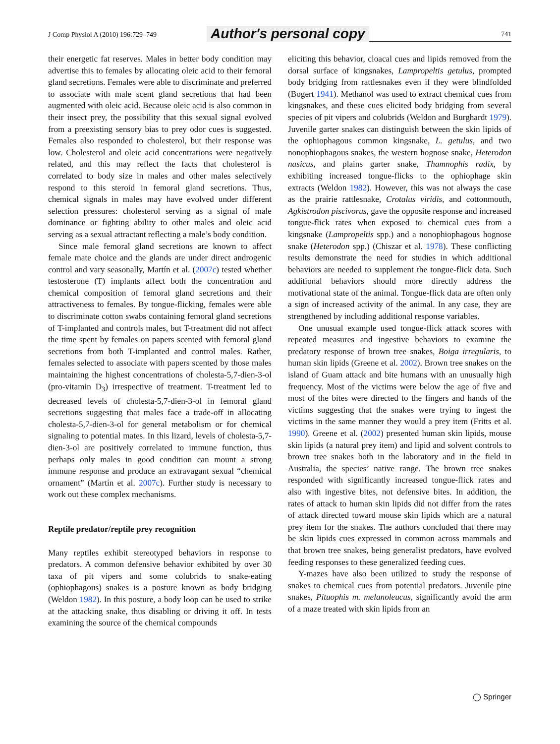J Comp Physiol A (2010) 196:729–749
Author's personal copy
741
their energetic fat reserves. Males in better body condition may advertise this to females by allocating oleic acid to their femoral gland secretions. Females were able to discriminate and preferred to associate with male scent gland secretions that had been augmented with oleic acid. Because oleic acid is also common in their insect prey, the possibility that this sexual signal evolved from a preexisting sensory bias to prey odor cues is suggested. Females also responded to cholesterol, but their response was low. Cholesterol and oleic acid concentrations were negatively related, and this may reflect the facts that cholesterol is correlated to body size in males and other males selectively respond to this steroid in femoral gland secretions. Thus, chemical signals in males may have evolved under different selection pressures: cholesterol serving as a signal of male dominance or fighting ability to other males and oleic acid serving as a sexual attractant reflecting a male’s body condition.
Since male femoral gland secretions are known to affect female mate choice and the glands are under direct androgenic control and vary seasonally, Martín et al. (2007c) tested whether testosterone (T) implants affect both the concentration and chemical composition of femoral gland secretions and their attractiveness to females. By tongue-flicking, females were able to discriminate cotton swabs containing femoral gland secretions of T-implanted and controls males, but T-treatment did not affect the time spent by females on papers scented with femoral gland secretions from both T-implanted and control males. Rather, females selected to associate with papers scented by those males maintaining the highest concentrations of cholesta-5,7-dien-3-ol (pro-vitamin D<sub>3</sub>) irrespective of treatment. T-treatment led to decreased levels of cholesta-5,7-dien-3-ol in femoral gland secretions suggesting that males face a trade-off in allocating cholesta-5,7-dien-3-ol for general metabolism or for chemical signaling to potential mates. In this lizard, levels of cholesta-5,7-dien-3-ol are positively correlated to immune function, thus perhaps only males in good condition can mount a strong immune response and produce an extravagant sexual “chemical ornament” (Martín et al. 2007c). Further study is necessary to work out these complex mechanisms.
Reptile predator/reptile prey recognition
Many reptiles exhibit stereotyped behaviors in response to predators. A common defensive behavior exhibited by over 30 taxa of pit vipers and some colubrids to snake-eating (ophiophagous) snakes is a posture known as body bridging (Weldon 1982). In this posture, a body loop can be used to strike at the attacking snake, thus disabling or driving it off. In tests examining the source of the chemical compounds
eliciting this behavior, cloacal cues and lipids removed from the dorsal surface of kingsnakes, Lampropeltis getulus, prompted body bridging from rattlesnakes even if they were blindfolded (Bogert 1941). Methanol was used to extract chemical cues from kingsnakes, and these cues elicited body bridging from several species of pit vipers and colubrids (Weldon and Burghardt 1979). Juvenile garter snakes can distinguish between the skin lipids of the ophiophagous common kingsnake, L. getulus, and two nonophiophagous snakes, the western hognose snake, Heterodon nasicus, and plains garter snake, Thamnophis radix, by exhibiting increased tongue-flicks to the ophiophage skin extracts (Weldon 1982). However, this was not always the case as the prairie rattlesnake, Crotalus viridis, and cottonmouth, Agkistrodon piscivorus, gave the opposite response and increased tongue-flick rates when exposed to chemical cues from a kingsnake (Lampropeltis spp.) and a nonophiophagous hognose snake (Heterodon spp.) (Chiszar et al. 1978). These conflicting results demonstrate the need for studies in which additional behaviors are needed to supplement the tongue-flick data. Such additional behaviors should more directly address the motivational state of the animal. Tongue-flick data are often only a sign of increased activity of the animal. In any case, they are strengthened by including additional response variables.
One unusual example used tongue-flick attack scores with repeated measures and ingestive behaviors to examine the predatory response of brown tree snakes, Boiga irregularis, to human skin lipids (Greene et al. 2002). Brown tree snakes on the island of Guam attack and bite humans with an unusually high frequency. Most of the victims were below the age of five and most of the bites were directed to the fingers and hands of the victims suggesting that the snakes were trying to ingest the victims in the same manner they would a prey item (Fritts et al. 1990). Greene et al. (2002) presented human skin lipids, mouse skin lipids (a natural prey item) and lipid and solvent controls to brown tree snakes both in the laboratory and in the field in Australia, the species’ native range. The brown tree snakes responded with significantly increased tongue-flick rates and also with ingestive bites, not defensive bites. In addition, the rates of attack to human skin lipids did not differ from the rates of attack directed toward mouse skin lipids which are a natural prey item for the snakes. The authors concluded that there may be skin lipids cues expressed in common across mammals and that brown tree snakes, being generalist predators, have evolved feeding responses to these generalized feeding cues.
Y-mazes have also been utilized to study the response of snakes to chemical cues from potential predators. Juvenile pine snakes, Pituophis m. melanoleucus, significantly avoid the arm of a maze treated with skin lipids from an
◯ Springer